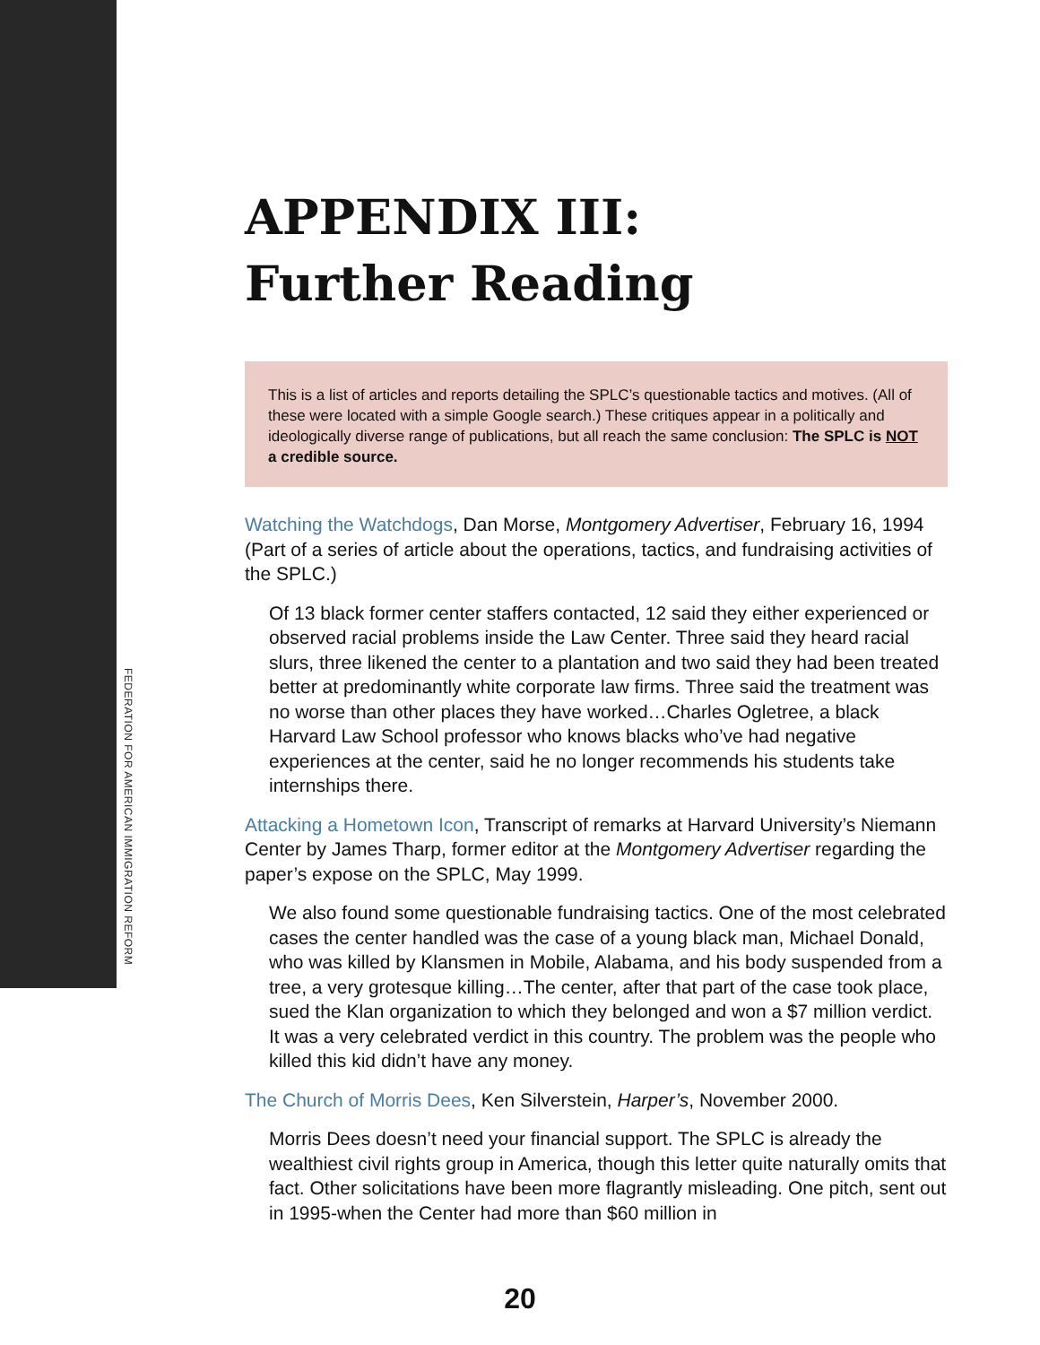FEDERATION FOR AMERICAN IMMIGRATION REFORM
APPENDIX III:
Further Reading
This is a list of articles and reports detailing the SPLC’s questionable tactics and motives. (All of these were located with a simple Google search.) These critiques appear in a politically and ideologically diverse range of publications, but all reach the same conclusion: The SPLC is NOT a credible source.
Watching the Watchdogs, Dan Morse, Montgomery Advertiser, February 16, 1994 (Part of a series of article about the operations, tactics, and fundraising activities of the SPLC.)
Of 13 black former center staffers contacted, 12 said they either experienced or observed racial problems inside the Law Center. Three said they heard racial slurs, three likened the center to a plantation and two said they had been treated better at predominantly white corporate law firms. Three said the treatment was no worse than other places they have worked…Charles Ogletree, a black Harvard Law School professor who knows blacks who’ve had negative experiences at the center, said he no longer recommends his students take internships there.
Attacking a Hometown Icon, Transcript of remarks at Harvard University’s Niemann Center by James Tharp, former editor at the Montgomery Advertiser regarding the paper’s expose on the SPLC, May 1999.
We also found some questionable fundraising tactics. One of the most celebrated cases the center handled was the case of a young black man, Michael Donald, who was killed by Klansmen in Mobile, Alabama, and his body suspended from a tree, a very grotesque killing…The center, after that part of the case took place, sued the Klan organization to which they belonged and won a $7 million verdict. It was a very celebrated verdict in this country. The problem was the people who killed this kid didn’t have any money.
The Church of Morris Dees, Ken Silverstein, Harper’s, November 2000.
Morris Dees doesn’t need your financial support. The SPLC is already the wealthiest civil rights group in America, though this letter quite naturally omits that fact. Other solicitations have been more flagrantly misleading. One pitch, sent out in 1995-when the Center had more than $60 million in
20